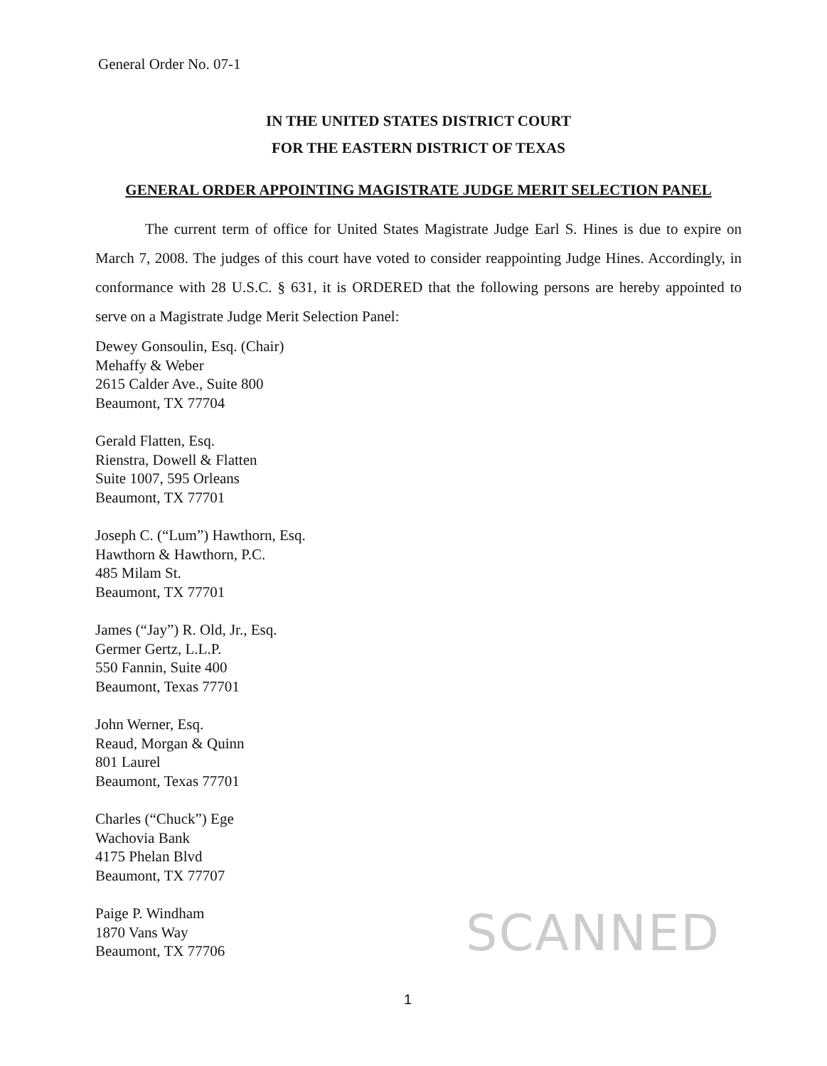General Order No. 07-1
IN THE UNITED STATES DISTRICT COURT
FOR THE EASTERN DISTRICT OF TEXAS
GENERAL ORDER APPOINTING MAGISTRATE JUDGE MERIT SELECTION PANEL
The current term of office for United States Magistrate Judge Earl S. Hines is due to expire on March 7, 2008. The judges of this court have voted to consider reappointing Judge Hines. Accordingly, in conformance with 28 U.S.C. § 631, it is ORDERED that the following persons are hereby appointed to serve on a Magistrate Judge Merit Selection Panel:
Dewey Gonsoulin, Esq. (Chair)
Mehaffy & Weber
2615 Calder Ave., Suite 800
Beaumont, TX 77704
Gerald Flatten, Esq.
Rienstra, Dowell & Flatten
Suite 1007, 595 Orleans
Beaumont, TX 77701
Joseph C. (“Lum”) Hawthorn, Esq.
Hawthorn & Hawthorn, P.C.
485 Milam St.
Beaumont, TX 77701
James (“Jay”) R. Old, Jr., Esq.
Germer Gertz, L.L.P.
550 Fannin, Suite 400
Beaumont, Texas 77701
John Werner, Esq.
Reaud, Morgan & Quinn
801 Laurel
Beaumont, Texas 77701
Charles (“Chuck”) Ege
Wachovia Bank
4175 Phelan Blvd
Beaumont, TX 77707
Paige P. Windham
1870 Vans Way
Beaumont, TX 77706
SCANNED
1